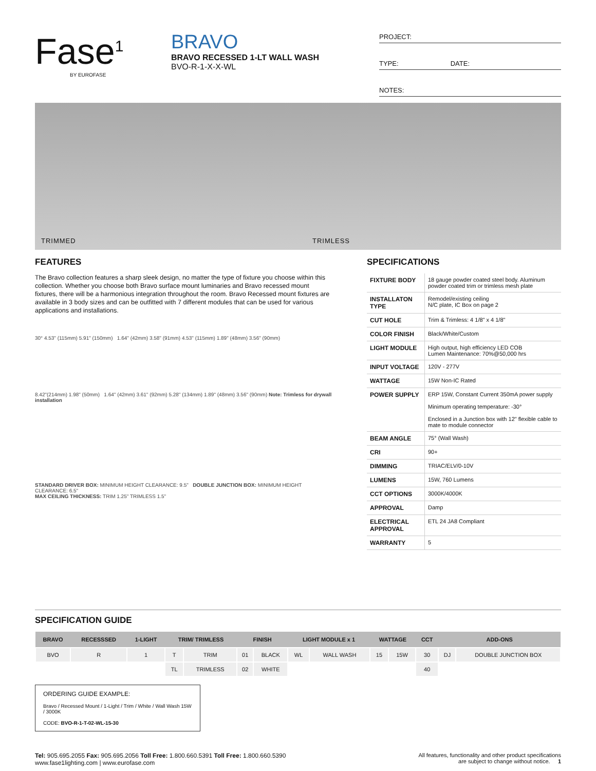Fase<sup>1</sup>
BY EUROFASE
BRAVO
BRAVO RECESSED 1-LT WALL WASH
BVO-R-1-X-X-WL
PROJECT:
TYPE: DATE:
NOTES:
TRIMMED TRIMLESS
FEATURES
The Bravo collection features a sharp sleek design, no matter the type of fixture you choose within this collection. Whether you choose both Bravo surface mount luminaries and Bravo recessed mount fixtures, there will be a harmonious integration throughout the room. Bravo Recessed mount fixtures are available in 3 body sizes and can be outfitted with 7 different modules that can be used for various applications and installations.
30° 4.53" (115mm) 5.91" (150mm) 1.64" (42mm) 3.58" (91mm) 4.53" (115mm) 1.89" (48mm) 3.56" (90mm)
8.42"(214mm) 1.98" (50mm) 1.64" (42mm) 3.61" (92mm) 5.28" (134mm) 1.89" (48mm) 3.56" (90mm) Note: Trimless for drywall installation
STANDARD DRIVER BOX: MINIMUM HEIGHT CLEARANCE: 9.5" DOUBLE JUNCTION BOX: MINIMUM HEIGHT CLEARANCE: 6.5"
MAX CEILING THICKNESS: TRIM 1.25" TRIMLESS 1.5"
SPECIFICATIONS
| FIXTURE BODY | 18 gauge powder coated steel body. Aluminum powder coated trim or trimless mesh plate |
| INSTALLATON TYPE | Remodel/existing ceiling N/C plate, IC Box on page 2 |
| CUT HOLE | Trim & Trimless: 4 1/8" x 4 1/8" |
| COLOR FINISH | Black/White/Custom |
| LIGHT MODULE | High output, high efficiency LED COB Lumen Maintenance: 70%@50,000 hrs |
| INPUT VOLTAGE | 120V - 277V |
| WATTAGE | 15W Non-IC Rated |
| POWER SUPPLY | ERP 15W, Constant Current 350mA power supply Minimum operating temperature: -30° Enclosed in a Junction box with 12" flexible cable to mate to module connector |
| BEAM ANGLE | 75° (Wall Wash) |
| CRI | 90+ |
| DIMMING | TRIAC/ELV/0-10V |
| LUMENS | 15W, 760 Lumens |
| CCT OPTIONS | 3000K/4000K |
| APPROVAL | Damp |
| ELECTRICAL APPROVAL | ETL 24 JA8 Compliant |
| WARRANTY | 5 |
SPECIFICATION GUIDE
| BRAVO | RECESSSED | 1-LIGHT | TRIM/ TRIMLESS | | FINISH | | LIGHT MODULE x 1 | | WATTAGE | | CCT | ADD-ONS | |
| --- | --- | --- | --- | --- | --- | --- | --- | --- | --- | --- | --- | --- | --- |
| BVO | R | 1 | T | TRIM | 01 | BLACK | WL | WALL WASH | 15 | 15W | 30 | DJ | DOUBLE JUNCTION BOX |
| | | | TL | TRIMLESS | 02 | WHITE | | | | | 40 | | |
ORDERING GUIDE EXAMPLE:
Bravo / Recessed Mount / 1-Light / Trim / White / Wall Wash 15W / 3000K
CODE: BVO-R-1-T-02-WL-15-30
Tel: 905.695.2055 Fax: 905.695.2056 Toll Free: 1.800.660.5391 Toll Free: 1.800.660.5390
www.fase1lighting.com | www.eurofase.com
All features, functionality and other product specifications
are subject to change without notice. 1